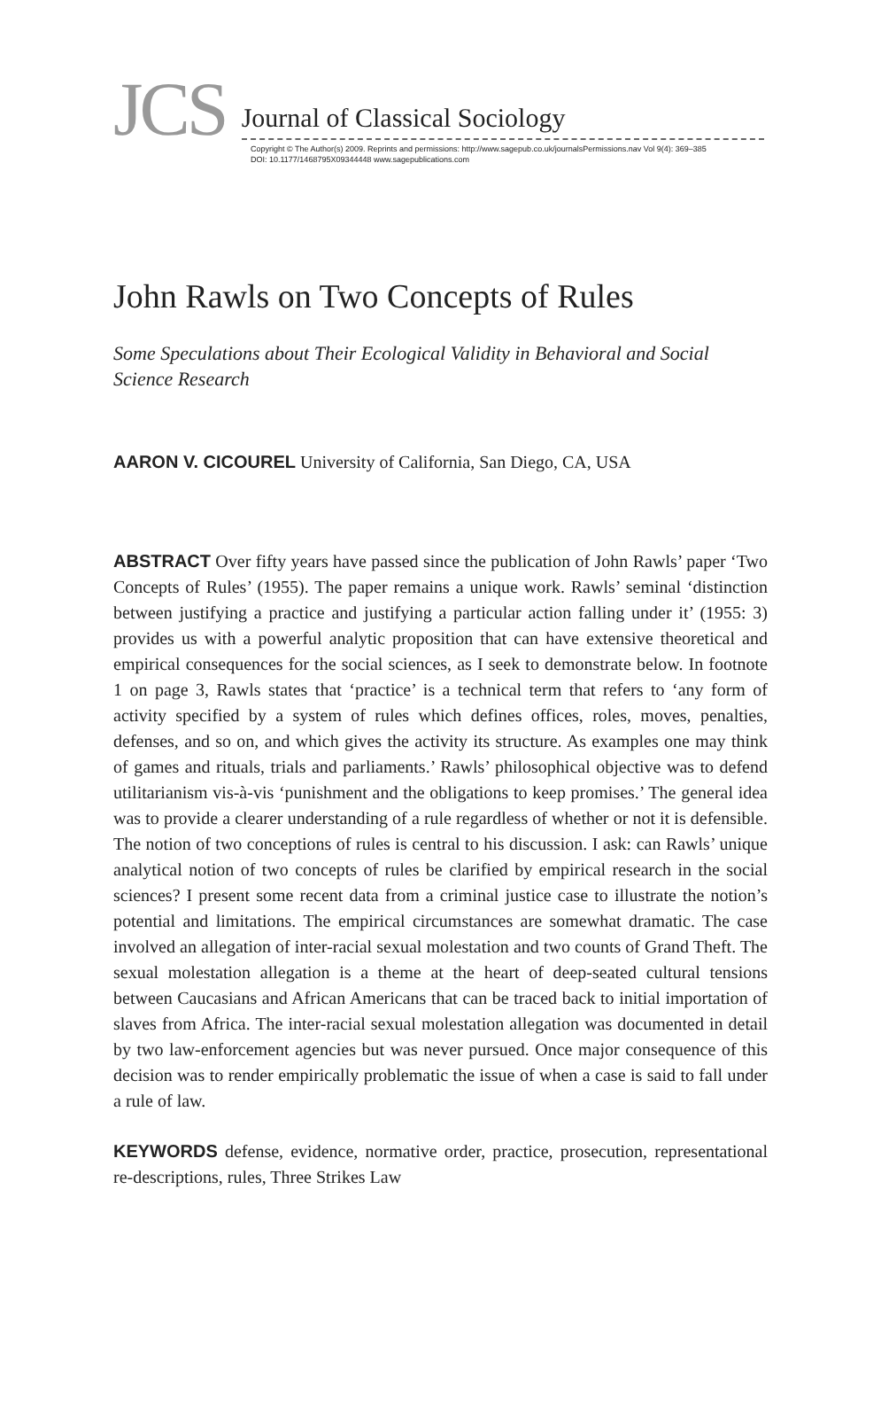JCS
Journal of Classical Sociology
Copyright © The Author(s) 2009. Reprints and permissions: http://www.sagepub.co.uk/journalsPermissions.nav Vol 9(4): 369–385
DOI: 10.1177/1468795X09344448 www.sagepublications.com
John Rawls on Two Concepts of Rules
Some Speculations about Their Ecological Validity in Behavioral and Social Science Research
AARON V. CICOUREL University of California, San Diego, CA, USA
ABSTRACT Over fifty years have passed since the publication of John Rawls’ paper ‘Two Concepts of Rules’ (1955). The paper remains a unique work. Rawls’ seminal ‘distinction between justifying a practice and justifying a particular action falling under it’ (1955: 3) provides us with a powerful analytic proposition that can have extensive theoretical and empirical consequences for the social sciences, as I seek to demonstrate below. In footnote 1 on page 3, Rawls states that ‘practice’ is a technical term that refers to ‘any form of activity specified by a system of rules which defines offices, roles, moves, penalties, defenses, and so on, and which gives the activity its structure. As examples one may think of games and rituals, trials and parliaments.’ Rawls’ philosophical objective was to defend utilitarianism vis-à-vis ‘punishment and the obligations to keep promises.’ The general idea was to provide a clearer understanding of a rule regardless of whether or not it is defensible. The notion of two conceptions of rules is central to his discussion. I ask: can Rawls’ unique analytical notion of two concepts of rules be clarified by empirical research in the social sciences? I present some recent data from a criminal justice case to illustrate the notion’s potential and limitations. The empirical circumstances are somewhat dramatic. The case involved an allegation of inter-racial sexual molestation and two counts of Grand Theft. The sexual molestation allegation is a theme at the heart of deep-seated cultural tensions between Caucasians and African Americans that can be traced back to initial importation of slaves from Africa. The inter-racial sexual molestation allegation was documented in detail by two law-enforcement agencies but was never pursued. Once major consequence of this decision was to render empirically problematic the issue of when a case is said to fall under a rule of law.
KEYWORDS defense, evidence, normative order, practice, prosecution, representational re-descriptions, rules, Three Strikes Law